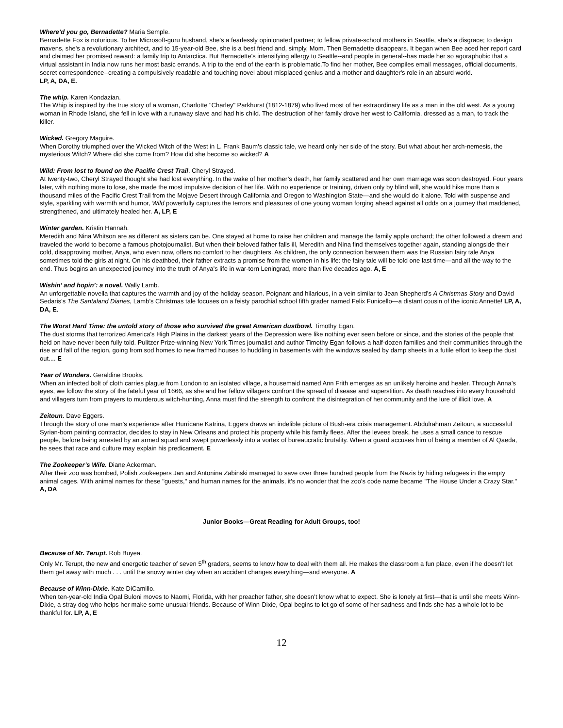Where’d you go, Bernadette? Maria Semple.
Bernadette Fox is notorious. To her Microsoft-guru husband, she's a fearlessly opinionated partner; to fellow private-school mothers in Seattle, she's a disgrace; to design mavens, she's a revolutionary architect, and to 15-year-old Bee, she is a best friend and, simply, Mom. Then Bernadette disappears. It began when Bee aced her report card and claimed her promised reward: a family trip to Antarctica. But Bernadette's intensifying allergy to Seattle--and people in general--has made her so agoraphobic that a virtual assistant in India now runs her most basic errands. A trip to the end of the earth is problematic.To find her mother, Bee compiles email messages, official documents, secret correspondence--creating a compulsively readable and touching novel about misplaced genius and a mother and daughter's role in an absurd world.
LP, A, DA, E.
The whip. Karen Kondazian.
The Whip is inspired by the true story of a woman, Charlotte "Charley" Parkhurst (1812-1879) who lived most of her extraordinary life as a man in the old west. As a young woman in Rhode Island, she fell in love with a runaway slave and had his child. The destruction of her family drove her west to California, dressed as a man, to track the killer.
Wicked. Gregory Maguire.
When Dorothy triumphed over the Wicked Witch of the West in L. Frank Baum's classic tale, we heard only her side of the story. But what about her arch-nemesis, the mysterious Witch? Where did she come from? How did she become so wicked? A
Wild: From lost to found on the Pacific Crest Trail. Cheryl Strayed.
At twenty-two, Cheryl Strayed thought she had lost everything. In the wake of her mother’s death, her family scattered and her own marriage was soon destroyed. Four years later, with nothing more to lose, she made the most impulsive decision of her life. With no experience or training, driven only by blind will, she would hike more than a thousand miles of the Pacific Crest Trail from the Mojave Desert through California and Oregon to Washington State—and she would do it alone. Told with suspense and style, sparkling with warmth and humor, Wild powerfully captures the terrors and pleasures of one young woman forging ahead against all odds on a journey that maddened, strengthened, and ultimately healed her. A, LP, E
Winter garden. Kristin Hannah.
Meredith and Nina Whitson are as different as sisters can be. One stayed at home to raise her children and manage the family apple orchard; the other followed a dream and traveled the world to become a famous photojournalist. But when their beloved father falls ill, Meredith and Nina find themselves together again, standing alongside their cold, disapproving mother, Anya, who even now, offers no comfort to her daughters. As children, the only connection between them was the Russian fairy tale Anya sometimes told the girls at night. On his deathbed, their father extracts a promise from the women in his life: the fairy tale will be told one last time—and all the way to the end. Thus begins an unexpected journey into the truth of Anya’s life in war-torn Leningrad, more than five decades ago. A, E
Wishin’ and hopin’: a novel. Wally Lamb.
An unforgettable novella that captures the warmth and joy of the holiday season. Poignant and hilarious, in a vein similar to Jean Shepherd’s A Christmas Story and David Sedaris’s The Santaland Diaries, Lamb’s Christmas tale focuses on a feisty parochial school fifth grader named Felix Funicello—a distant cousin of the iconic Annette! LP, A, DA, E.
The Worst Hard Time: the untold story of those who survived the great American dustbowl. Timothy Egan.
The dust storms that terrorized America's High Plains in the darkest years of the Depression were like nothing ever seen before or since, and the stories of the people that held on have never been fully told. Pulitzer Prize-winning New York Times journalist and author Timothy Egan follows a half-dozen families and their communities through the rise and fall of the region, going from sod homes to new framed houses to huddling in basements with the windows sealed by damp sheets in a futile effort to keep the dust out.... E
Year of Wonders. Geraldine Brooks.
When an infected bolt of cloth carries plague from London to an isolated village, a housemaid named Ann Frith emerges as an unlikely heroine and healer. Through Anna’s eyes, we follow the story of the fateful year of 1666, as she and her fellow villagers confront the spread of disease and superstition. As death reaches into every household and villagers turn from prayers to murderous witch-hunting, Anna must find the strength to confront the disintegration of her community and the lure of illicit love. A
Zeitoun. Dave Eggers.
Through the story of one man’s experience after Hurricane Katrina, Eggers draws an indelible picture of Bush-era crisis management. Abdulrahman Zeitoun, a successful Syrian-born painting contractor, decides to stay in New Orleans and protect his property while his family flees. After the levees break, he uses a small canoe to rescue people, before being arrested by an armed squad and swept powerlessly into a vortex of bureaucratic brutality. When a guard accuses him of being a member of Al Qaeda, he sees that race and culture may explain his predicament. E
The Zookeeper’s Wife. Diane Ackerman.
After their zoo was bombed, Polish zookeepers Jan and Antonina Zabinski managed to save over three hundred people from the Nazis by hiding refugees in the empty animal cages. With animal names for these "guests," and human names for the animals, it's no wonder that the zoo's code name became "The House Under a Crazy Star." A, DA
Junior Books—Great Reading for Adult Groups, too!
Because of Mr. Terupt. Rob Buyea.
Only Mr. Terupt, the new and energetic teacher of seven 5<sup>th</sup> graders, seems to know how to deal with them all. He makes the classroom a fun place, even if he doesn’t let them get away with much . . . until the snowy winter day when an accident changes everything—and everyone. A
Because of Winn-Dixie. Kate DiCamillo.
When ten-year-old India Opal Buloni moves to Naomi, Florida, with her preacher father, she doesn’t know what to expect. She is lonely at first—that is until she meets Winn-Dixie, a stray dog who helps her make some unusual friends. Because of Winn-Dixie, Opal begins to let go of some of her sadness and finds she has a whole lot to be thankful for. LP, A, E
12